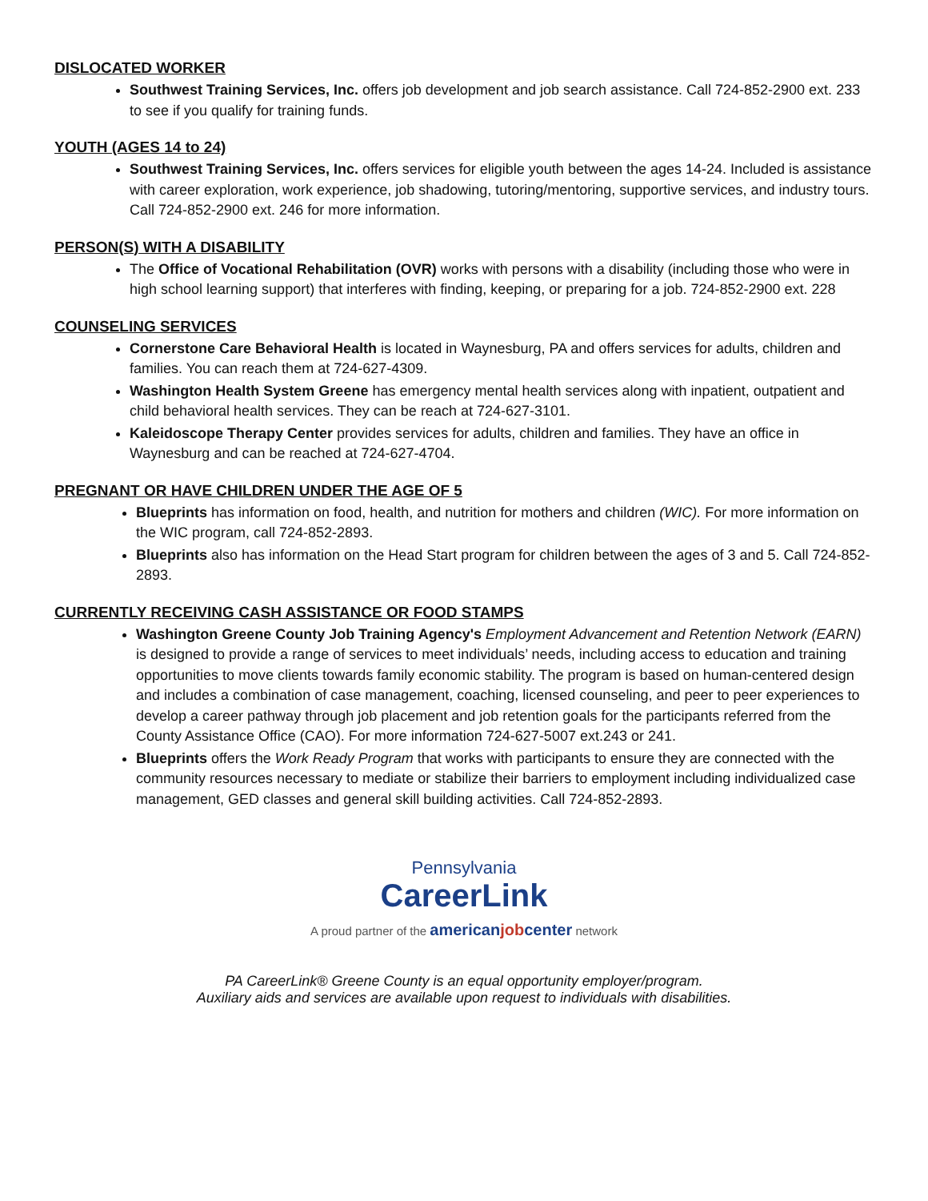DISLOCATED WORKER
Southwest Training Services, Inc. offers job development and job search assistance. Call 724-852-2900 ext. 233 to see if you qualify for training funds.
YOUTH (AGES 14 to 24)
Southwest Training Services, Inc. offers services for eligible youth between the ages 14-24. Included is assistance with career exploration, work experience, job shadowing, tutoring/mentoring, supportive services, and industry tours. Call 724-852-2900 ext. 246 for more information.
PERSON(S) WITH A DISABILITY
The Office of Vocational Rehabilitation (OVR) works with persons with a disability (including those who were in high school learning support) that interferes with finding, keeping, or preparing for a job. 724-852-2900 ext. 228
COUNSELING SERVICES
Cornerstone Care Behavioral Health is located in Waynesburg, PA and offers services for adults, children and families. You can reach them at 724-627-4309.
Washington Health System Greene has emergency mental health services along with inpatient, outpatient and child behavioral health services. They can be reach at 724-627-3101.
Kaleidoscope Therapy Center provides services for adults, children and families. They have an office in Waynesburg and can be reached at 724-627-4704.
PREGNANT OR HAVE CHILDREN UNDER THE AGE OF 5
Blueprints has information on food, health, and nutrition for mothers and children (WIC). For more information on the WIC program, call 724-852-2893.
Blueprints also has information on the Head Start program for children between the ages of 3 and 5. Call 724-852-2893.
CURRENTLY RECEIVING CASH ASSISTANCE OR FOOD STAMPS
Washington Greene County Job Training Agency's Employment Advancement and Retention Network (EARN) is designed to provide a range of services to meet individuals’ needs, including access to education and training opportunities to move clients towards family economic stability. The program is based on human-centered design and includes a combination of case management, coaching, licensed counseling, and peer to peer experiences to develop a career pathway through job placement and job retention goals for the participants referred from the County Assistance Office (CAO). For more information 724-627-5007 ext.243 or 241.
Blueprints offers the Work Ready Program that works with participants to ensure they are connected with the community resources necessary to mediate or stabilize their barriers to employment including individualized case management, GED classes and general skill building activities. Call 724-852-2893.
Pennsylvania
CareerLink
A proud partner of the americanjobcenter network
PA CareerLink® Greene County is an equal opportunity employer/program.
Auxiliary aids and services are available upon request to individuals with disabilities.